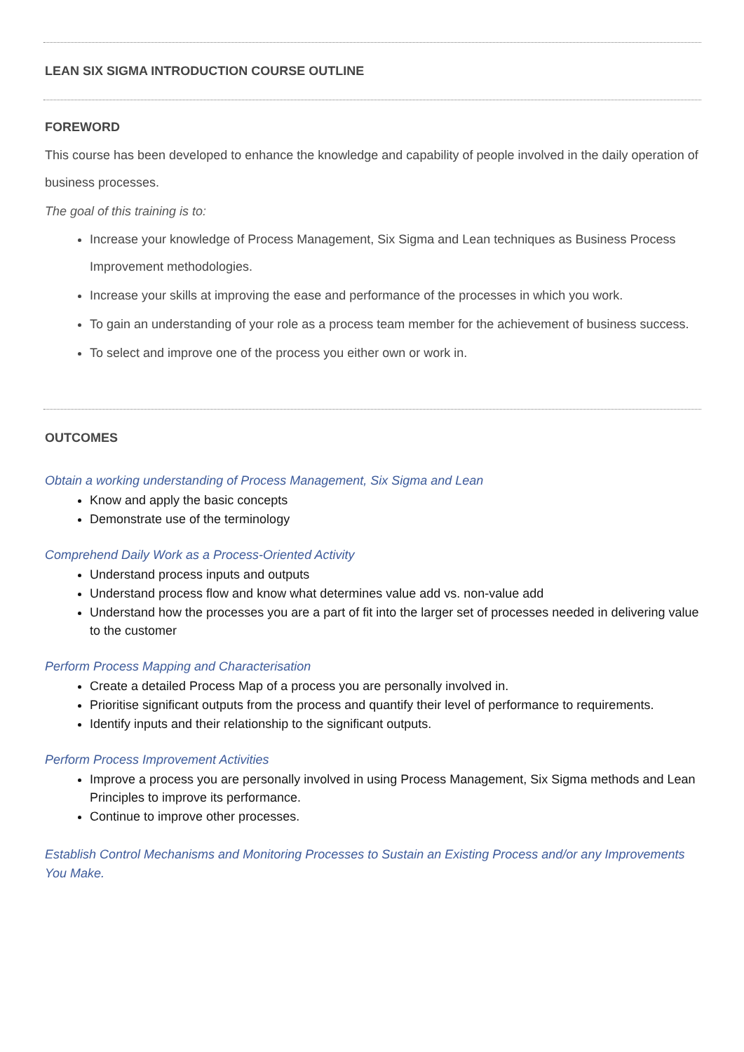LEAN SIX SIGMA INTRODUCTION COURSE OUTLINE
FOREWORD
This course has been developed to enhance the knowledge and capability of people involved in the daily operation of business processes.
The goal of this training is to:
Increase your knowledge of Process Management, Six Sigma and Lean techniques as Business Process Improvement methodologies.
Increase your skills at improving the ease and performance of the processes in which you work.
To gain an understanding of your role as a process team member for the achievement of business success.
To select and improve one of the process you either own or work in.
OUTCOMES
Obtain a working understanding of Process Management, Six Sigma and Lean
Know and apply the basic concepts
Demonstrate use of the terminology
Comprehend Daily Work as a Process-Oriented Activity
Understand process inputs and outputs
Understand process flow and know what determines value add vs. non-value add
Understand how the processes you are a part of fit into the larger set of processes needed in delivering value to the customer
Perform Process Mapping and Characterisation
Create a detailed Process Map of a process you are personally involved in.
Prioritise significant outputs from the process and quantify their level of performance to requirements.
Identify inputs and their relationship to the significant outputs.
Perform Process Improvement Activities
Improve a process you are personally involved in using Process Management, Six Sigma methods and Lean Principles to improve its performance.
Continue to improve other processes.
Establish Control Mechanisms and Monitoring Processes to Sustain an Existing Process and/or any Improvements You Make.